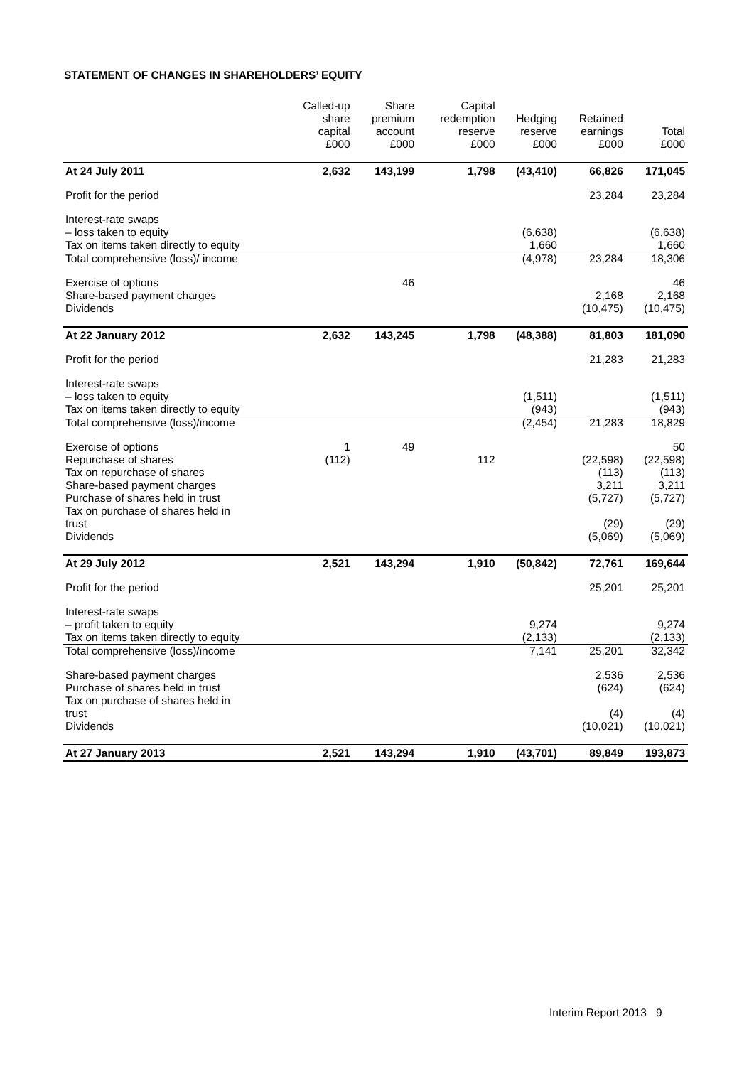STATEMENT OF CHANGES IN SHAREHOLDERS’ EQUITY
| | Called-up share capital £000 | Share premium account £000 | Capital redemption reserve £000 | Hedging reserve £000 | Retained earnings £000 | Total £000 |
| --- | --- | --- | --- | --- | --- | --- |
| At 24 July 2011 | 2,632 | 143,199 | 1,798 | (43,410) | 66,826 | 171,045 |
| Profit for the period | | | | | 23,284 | 23,284 |
| Interest-rate swaps | | | | | | |
| – loss taken to equity | | | | (6,638) | | (6,638) |
| Tax on items taken directly to equity | | | | 1,660 | | 1,660 |
| Total comprehensive (loss)/ income | | | | (4,978) | 23,284 | 18,306 |
| Exercise of options | | 46 | | | | 46 |
| Share-based payment charges | | | | | 2,168 | 2,168 |
| Dividends | | | | | (10,475) | (10,475) |
| At 22 January 2012 | 2,632 | 143,245 | 1,798 | (48,388) | 81,803 | 181,090 |
| Profit for the period | | | | | 21,283 | 21,283 |
| Interest-rate swaps | | | | | | |
| – loss taken to equity | | | | (1,511) | | (1,511) |
| Tax on items taken directly to equity | | | | (943) | | (943) |
| Total comprehensive (loss)/income | | | | (2,454) | 21,283 | 18,829 |
| Exercise of options | 1 | 49 | | | | 50 |
| Repurchase of shares | (112) | | 112 | | (22,598) | (22,598) |
| Tax on repurchase of shares | | | | | (113) | (113) |
| Share-based payment charges | | | | | 3,211 | 3,211 |
| Purchase of shares held in trust | | | | | (5,727) | (5,727) |
| Tax on purchase of shares held in trust | | | | | (29) | (29) |
| Dividends | | | | | (5,069) | (5,069) |
| At 29 July 2012 | 2,521 | 143,294 | 1,910 | (50,842) | 72,761 | 169,644 |
| Profit for the period | | | | | 25,201 | 25,201 |
| Interest-rate swaps | | | | | | |
| – profit taken to equity | | | | 9,274 | | 9,274 |
| Tax on items taken directly to equity | | | | (2,133) | | (2,133) |
| Total comprehensive (loss)/income | | | | 7,141 | 25,201 | 32,342 |
| Share-based payment charges | | | | | 2,536 | 2,536 |
| Purchase of shares held in trust | | | | | (624) | (624) |
| Tax on purchase of shares held in trust | | | | | (4) | (4) |
| Dividends | | | | | (10,021) | (10,021) |
| At 27 January 2013 | 2,521 | 143,294 | 1,910 | (43,701) | 89,849 | 193,873 |
Interim Report 2013 9